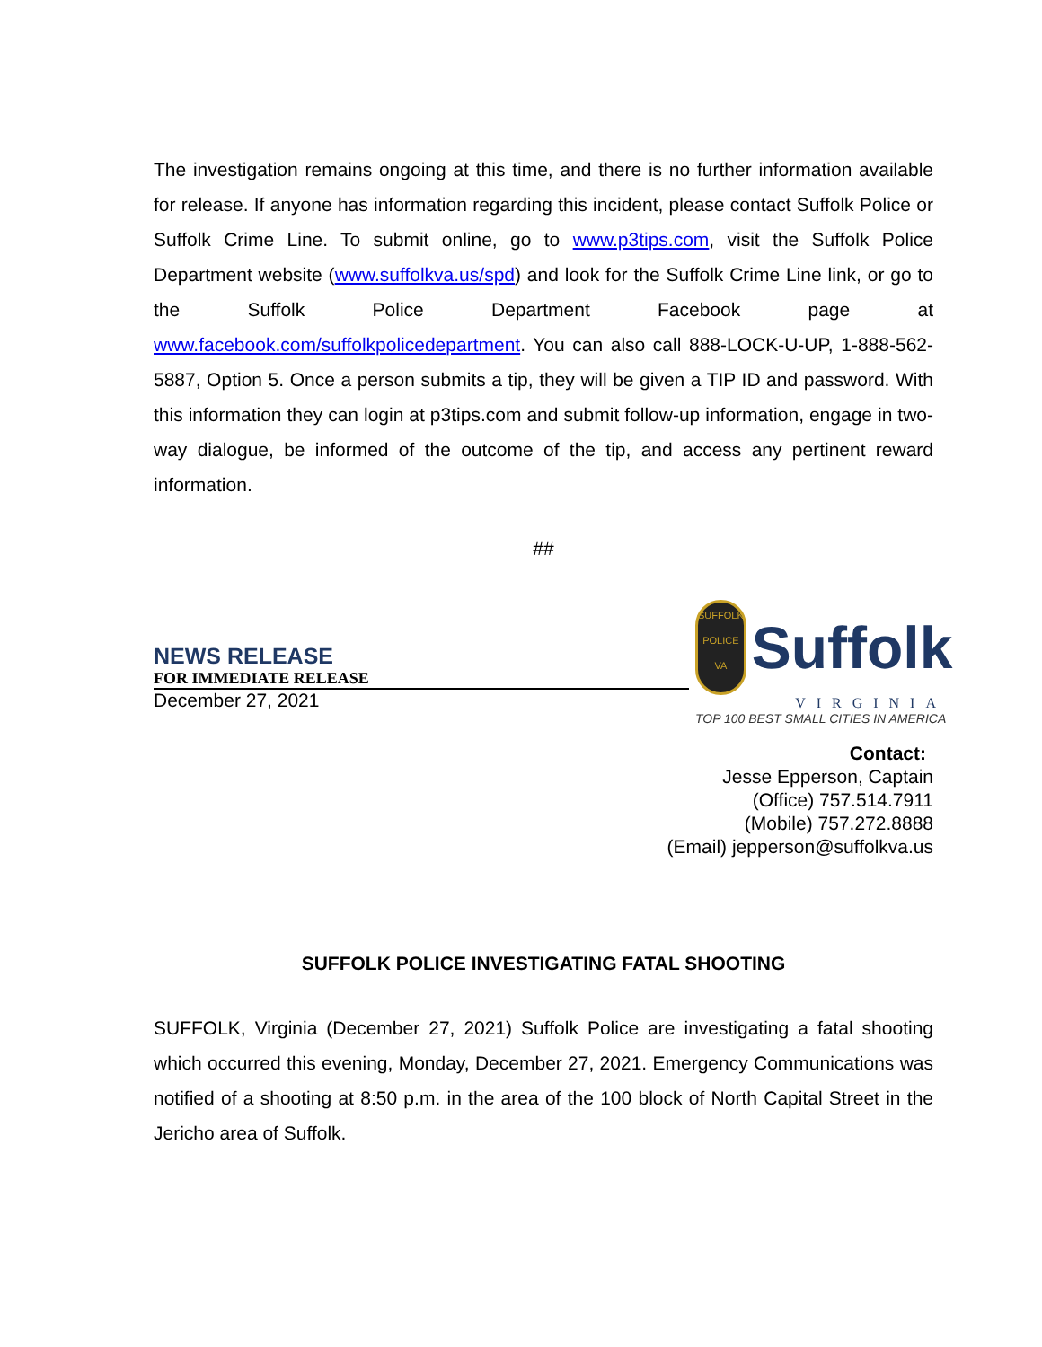The investigation remains ongoing at this time, and there is no further information available for release. If anyone has information regarding this incident, please contact Suffolk Police or Suffolk Crime Line. To submit online, go to www.p3tips.com, visit the Suffolk Police Department website (www.suffolkva.us/spd) and look for the Suffolk Crime Line link, or go to the Suffolk Police Department Facebook page at www.facebook.com/suffolkpolicedepartment. You can also call 888-LOCK-U-UP, 1-888-562-5887, Option 5. Once a person submits a tip, they will be given a TIP ID and password. With this information they can login at p3tips.com and submit follow-up information, engage in two-way dialogue, be informed of the outcome of the tip, and access any pertinent reward information.
##
NEWS RELEASE
FOR IMMEDIATE RELEASE
December 27, 2021
SUFFOLK
POLICE
VA
Suffolk
VIRGINIA
TOP 100 BEST SMALL CITIES IN AMERICA
Contact:
Jesse Epperson, Captain
(Office) 757.514.7911
(Mobile) 757.272.8888
(Email) jepperson@suffolkva.us
SUFFOLK POLICE INVESTIGATING FATAL SHOOTING
SUFFOLK, Virginia (December 27, 2021) Suffolk Police are investigating a fatal shooting which occurred this evening, Monday, December 27, 2021. Emergency Communications was notified of a shooting at 8:50 p.m. in the area of the 100 block of North Capital Street in the Jericho area of Suffolk.